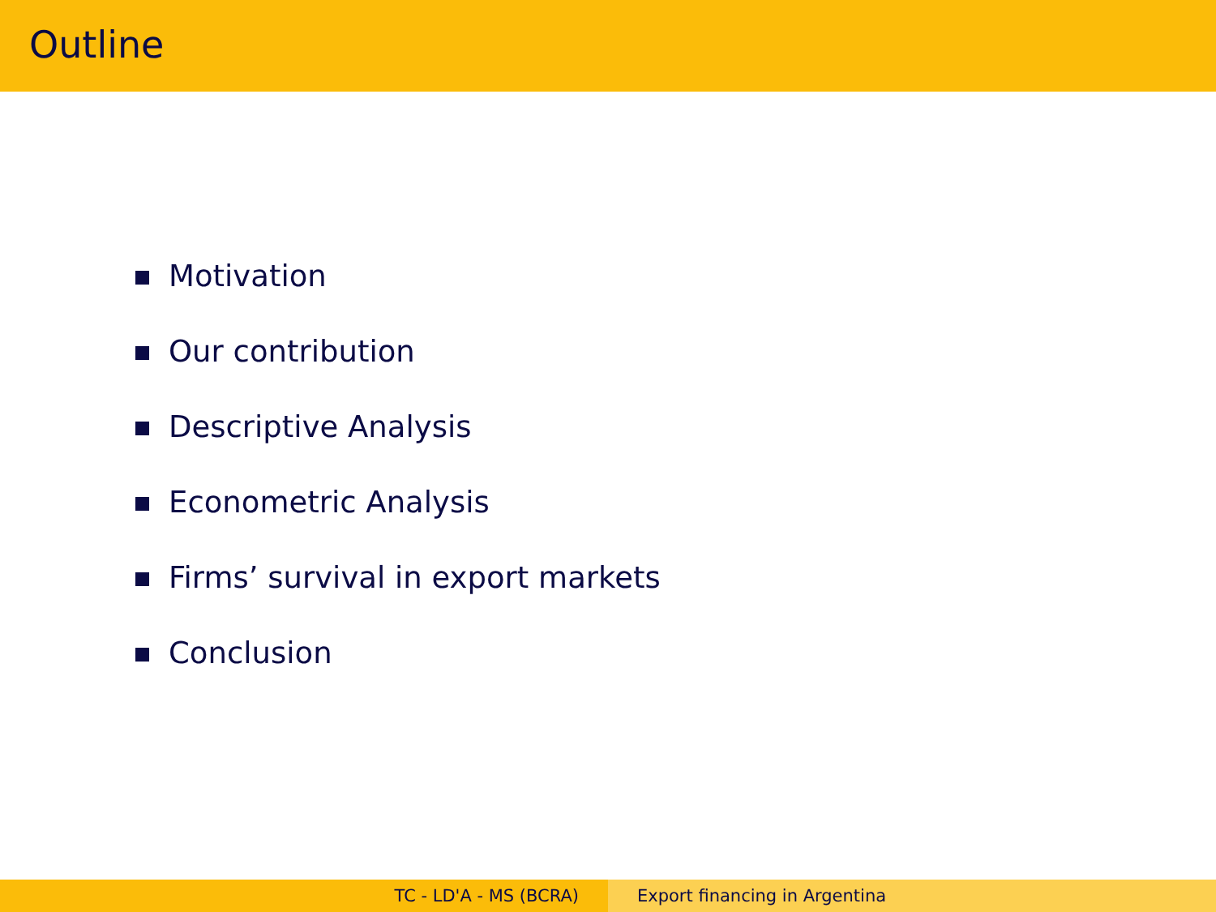Outline
Motivation
Our contribution
Descriptive Analysis
Econometric Analysis
Firms’ survival in export markets
Conclusion
TC - LD'A - MS (BCRA) Export financing in Argentina